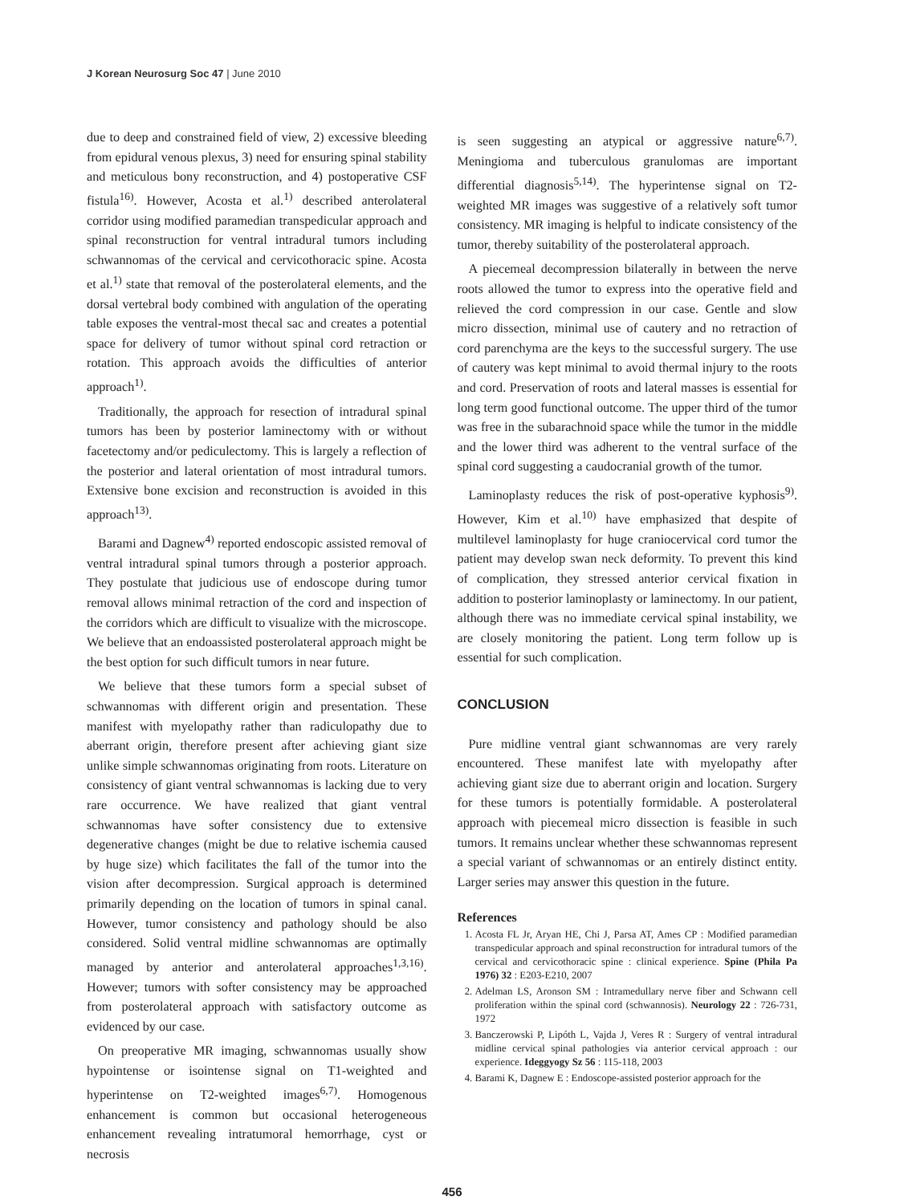J Korean Neurosurg Soc 47 | June 2010
due to deep and constrained field of view, 2) excessive bleeding from epidural venous plexus, 3) need for ensuring spinal stability and meticulous bony reconstruction, and 4) postoperative CSF fistula<sup>16)</sup>. However, Acosta et al.<sup>1)</sup> described anterolateral corridor using modified paramedian transpedicular approach and spinal reconstruction for ventral intradural tumors including schwannomas of the cervical and cervicothoracic spine. Acosta et al.<sup>1)</sup> state that removal of the posterolateral elements, and the dorsal vertebral body combined with angulation of the operating table exposes the ventral-most thecal sac and creates a potential space for delivery of tumor without spinal cord retraction or rotation. This approach avoids the difficulties of anterior approach<sup>1)</sup>.
Traditionally, the approach for resection of intradural spinal tumors has been by posterior laminectomy with or without facetectomy and/or pediculectomy. This is largely a reflection of the posterior and lateral orientation of most intradural tumors. Extensive bone excision and reconstruction is avoided in this approach<sup>13)</sup>.
Barami and Dagnew<sup>4)</sup> reported endoscopic assisted removal of ventral intradural spinal tumors through a posterior approach. They postulate that judicious use of endoscope during tumor removal allows minimal retraction of the cord and inspection of the corridors which are difficult to visualize with the microscope. We believe that an endoassisted posterolateral approach might be the best option for such difficult tumors in near future.
We believe that these tumors form a special subset of schwannomas with different origin and presentation. These manifest with myelopathy rather than radiculopathy due to aberrant origin, therefore present after achieving giant size unlike simple schwannomas originating from roots. Literature on consistency of giant ventral schwannomas is lacking due to very rare occurrence. We have realized that giant ventral schwannomas have softer consistency due to extensive degenerative changes (might be due to relative ischemia caused by huge size) which facilitates the fall of the tumor into the vision after decompression. Surgical approach is determined primarily depending on the location of tumors in spinal canal. However, tumor consistency and pathology should be also considered. Solid ventral midline schwannomas are optimally managed by anterior and anterolateral approaches<sup>1,3,16)</sup>. However; tumors with softer consistency may be approached from posterolateral approach with satisfactory outcome as evidenced by our case.
On preoperative MR imaging, schwannomas usually show hypointense or isointense signal on T1-weighted and hyperintense on T2-weighted images<sup>6,7)</sup>. Homogenous enhancement is common but occasional heterogeneous enhancement revealing intratumoral hemorrhage, cyst or necrosis
is seen suggesting an atypical or aggressive nature<sup>6,7)</sup>. Meningioma and tuberculous granulomas are important differential diagnosis<sup>5,14)</sup>. The hyperintense signal on T2-weighted MR images was suggestive of a relatively soft tumor consistency. MR imaging is helpful to indicate consistency of the tumor, thereby suitability of the posterolateral approach.
A piecemeal decompression bilaterally in between the nerve roots allowed the tumor to express into the operative field and relieved the cord compression in our case. Gentle and slow micro dissection, minimal use of cautery and no retraction of cord parenchyma are the keys to the successful surgery. The use of cautery was kept minimal to avoid thermal injury to the roots and cord. Preservation of roots and lateral masses is essential for long term good functional outcome. The upper third of the tumor was free in the subarachnoid space while the tumor in the middle and the lower third was adherent to the ventral surface of the spinal cord suggesting a caudocranial growth of the tumor.
Laminoplasty reduces the risk of post-operative kyphosis<sup>9)</sup>. However, Kim et al.<sup>10)</sup> have emphasized that despite of multilevel laminoplasty for huge craniocervical cord tumor the patient may develop swan neck deformity. To prevent this kind of complication, they stressed anterior cervical fixation in addition to posterior laminoplasty or laminectomy. In our patient, although there was no immediate cervical spinal instability, we are closely monitoring the patient. Long term follow up is essential for such complication.
CONCLUSION
Pure midline ventral giant schwannomas are very rarely encountered. These manifest late with myelopathy after achieving giant size due to aberrant origin and location. Surgery for these tumors is potentially formidable. A posterolateral approach with piecemeal micro dissection is feasible in such tumors. It remains unclear whether these schwannomas represent a special variant of schwannomas or an entirely distinct entity. Larger series may answer this question in the future.
References
1. Acosta FL Jr, Aryan HE, Chi J, Parsa AT, Ames CP : Modified paramedian transpedicular approach and spinal reconstruction for intradural tumors of the cervical and cervicothoracic spine : clinical experience. Spine (Phila Pa 1976) 32 : E203-E210, 2007
2. Adelman LS, Aronson SM : Intramedullary nerve fiber and Schwann cell proliferation within the spinal cord (schwannosis). Neurology 22 : 726-731, 1972
3. Banczerowski P, Lipóth L, Vajda J, Veres R : Surgery of ventral intradural midline cervical spinal pathologies via anterior cervical approach : our experience. Ideggyogy Sz 56 : 115-118, 2003
4. Barami K, Dagnew E : Endoscope-assisted posterior approach for the
456